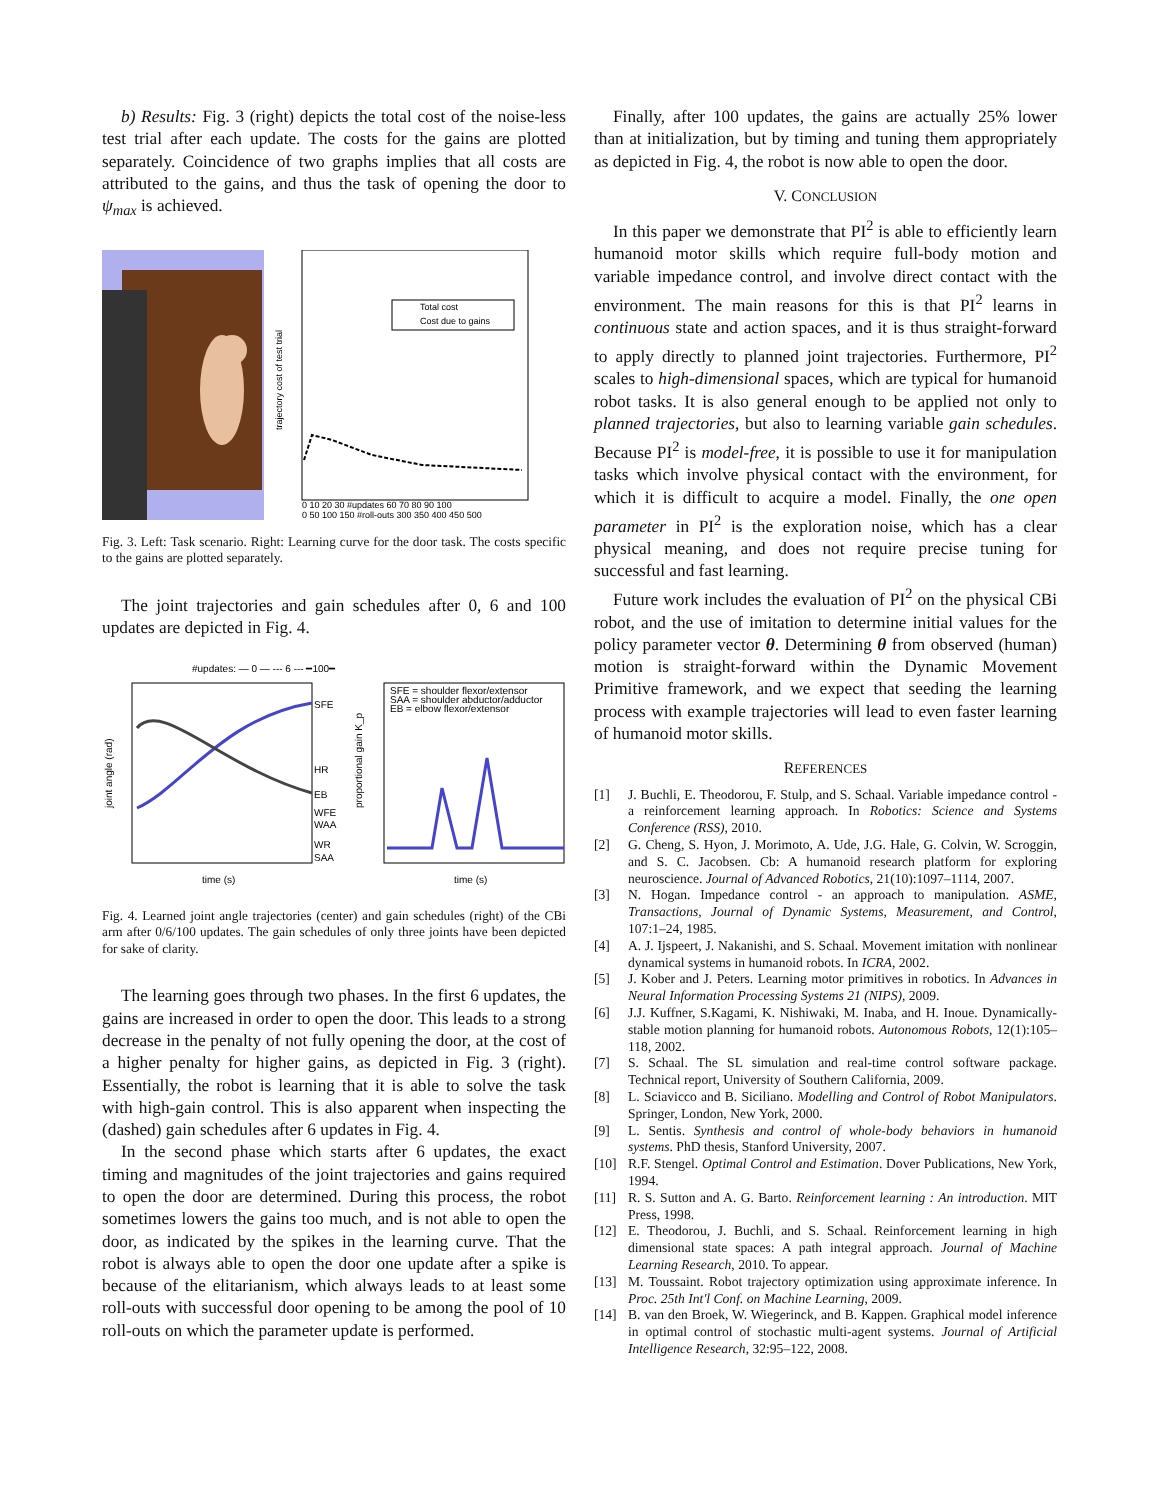b) Results: Fig. 3 (right) depicts the total cost of the noise-less test trial after each update. The costs for the gains are plotted separately. Coincidence of two graphs implies that all costs are attributed to the gains, and thus the task of opening the door to ψ<sub>max</sub> is achieved.
Total cost
Cost due to gains
trajectory cost of test trial
0 10 20 30 #updates 60 70 80 90 100
0 50 100 150 #roll-outs 300 350 400 450 500
Fig. 3. Left: Task scenario. Right: Learning curve for the door task. The costs specific to the gains are plotted separately.
The joint trajectories and gain schedules after 0, 6 and 100 updates are depicted in Fig. 4.
#updates: — 0 — --- 6 --- ━100━
SFE
HR
EB
WFE
WAA
WR
SAA
SFE = shoulder flexor/extensor
SAA = shoulder abductor/adductor
EB = elbow flexor/extensor
joint angle (rad)
proportional gain K_p
time (s)
time (s)
Fig. 4. Learned joint angle trajectories (center) and gain schedules (right) of the CBi arm after 0/6/100 updates. The gain schedules of only three joints have been depicted for sake of clarity.
The learning goes through two phases. In the first 6 updates, the gains are increased in order to open the door. This leads to a strong decrease in the penalty of not fully opening the door, at the cost of a higher penalty for higher gains, as depicted in Fig. 3 (right). Essentially, the robot is learning that it is able to solve the task with high-gain control. This is also apparent when inspecting the (dashed) gain schedules after 6 updates in Fig. 4.
In the second phase which starts after 6 updates, the exact timing and magnitudes of the joint trajectories and gains required to open the door are determined. During this process, the robot sometimes lowers the gains too much, and is not able to open the door, as indicated by the spikes in the learning curve. That the robot is always able to open the door one update after a spike is because of the elitarianism, which always leads to at least some roll-outs with successful door opening to be among the pool of 10 roll-outs on which the parameter update is performed.
Finally, after 100 updates, the gains are actually 25% lower than at initialization, but by timing and tuning them appropriately as depicted in Fig. 4, the robot is now able to open the door.
V. CONCLUSION
In this paper we demonstrate that PI<sup>2</sup> is able to efficiently learn humanoid motor skills which require full-body motion and variable impedance control, and involve direct contact with the environment. The main reasons for this is that PI<sup>2</sup> learns in continuous state and action spaces, and it is thus straight-forward to apply directly to planned joint trajectories. Furthermore, PI<sup>2</sup> scales to high-dimensional spaces, which are typical for humanoid robot tasks. It is also general enough to be applied not only to planned trajectories, but also to learning variable gain schedules. Because PI<sup>2</sup> is model-free, it is possible to use it for manipulation tasks which involve physical contact with the environment, for which it is difficult to acquire a model. Finally, the one open parameter in PI<sup>2</sup> is the exploration noise, which has a clear physical meaning, and does not require precise tuning for successful and fast learning.
Future work includes the evaluation of PI<sup>2</sup> on the physical CBi robot, and the use of imitation to determine initial values for the policy parameter vector θ. Determining θ from observed (human) motion is straight-forward within the Dynamic Movement Primitive framework, and we expect that seeding the learning process with example trajectories will lead to even faster learning of humanoid motor skills.
REFERENCES
[1] J. Buchli, E. Theodorou, F. Stulp, and S. Schaal. Variable impedance control - a reinforcement learning approach. In Robotics: Science and Systems Conference (RSS), 2010.
[2] G. Cheng, S. Hyon, J. Morimoto, A. Ude, J.G. Hale, G. Colvin, W. Scroggin, and S. C. Jacobsen. Cb: A humanoid research platform for exploring neuroscience. Journal of Advanced Robotics, 21(10):1097–1114, 2007.
[3] N. Hogan. Impedance control - an approach to manipulation. ASME, Transactions, Journal of Dynamic Systems, Measurement, and Control, 107:1–24, 1985.
[4] A. J. Ijspeert, J. Nakanishi, and S. Schaal. Movement imitation with nonlinear dynamical systems in humanoid robots. In ICRA, 2002.
[5] J. Kober and J. Peters. Learning motor primitives in robotics. In Advances in Neural Information Processing Systems 21 (NIPS), 2009.
[6] J.J. Kuffner, S.Kagami, K. Nishiwaki, M. Inaba, and H. Inoue. Dynamically-stable motion planning for humanoid robots. Autonomous Robots, 12(1):105–118, 2002.
[7] S. Schaal. The SL simulation and real-time control software package. Technical report, University of Southern California, 2009.
[8] L. Sciavicco and B. Siciliano. Modelling and Control of Robot Manipulators. Springer, London, New York, 2000.
[9] L. Sentis. Synthesis and control of whole-body behaviors in humanoid systems. PhD thesis, Stanford University, 2007.
[10] R.F. Stengel. Optimal Control and Estimation. Dover Publications, New York, 1994.
[11] R. S. Sutton and A. G. Barto. Reinforcement learning : An introduction. MIT Press, 1998.
[12] E. Theodorou, J. Buchli, and S. Schaal. Reinforcement learning in high dimensional state spaces: A path integral approach. Journal of Machine Learning Research, 2010. To appear.
[13] M. Toussaint. Robot trajectory optimization using approximate inference. In Proc. 25th Int'l Conf. on Machine Learning, 2009.
[14] B. van den Broek, W. Wiegerinck, and B. Kappen. Graphical model inference in optimal control of stochastic multi-agent systems. Journal of Artificial Intelligence Research, 32:95–122, 2008.